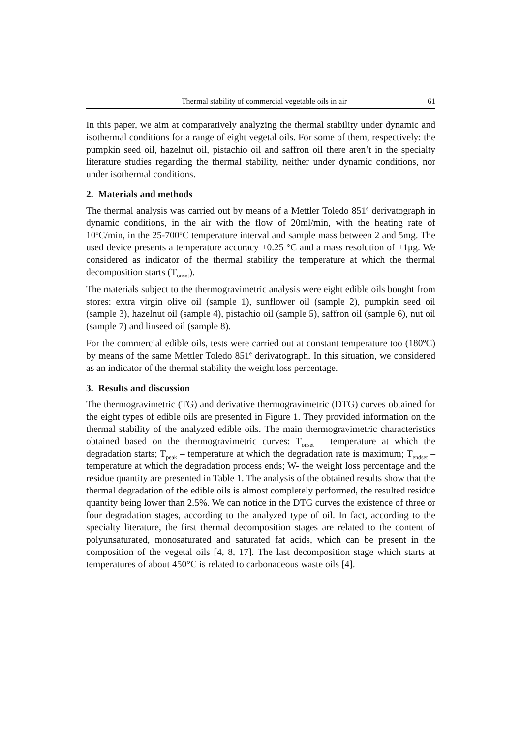Thermal stability of commercial vegetable oils in air 61
In this paper, we aim at comparatively analyzing the thermal stability under dynamic and isothermal conditions for a range of eight vegetal oils. For some of them, respectively: the pumpkin seed oil, hazelnut oil, pistachio oil and saffron oil there aren’t in the specialty literature studies regarding the thermal stability, neither under dynamic conditions, nor under isothermal conditions.
2. Materials and methods
The thermal analysis was carried out by means of a Mettler Toledo 851<sup>e</sup> derivatograph in dynamic conditions, in the air with the flow of 20ml/min, with the heating rate of 10ºC/min, in the 25-700ºC temperature interval and sample mass between 2 and 5mg. The used device presents a temperature accuracy ±0.25 °C and a mass resolution of ±1μg. We considered as indicator of the thermal stability the temperature at which the thermal decomposition starts (T<sub>onset</sub>).
The materials subject to the thermogravimetric analysis were eight edible oils bought from stores: extra virgin olive oil (sample 1), sunflower oil (sample 2), pumpkin seed oil (sample 3), hazelnut oil (sample 4), pistachio oil (sample 5), saffron oil (sample 6), nut oil (sample 7) and linseed oil (sample 8).
For the commercial edible oils, tests were carried out at constant temperature too (180ºC) by means of the same Mettler Toledo 851<sup>e</sup> derivatograph. In this situation, we considered as an indicator of the thermal stability the weight loss percentage.
3. Results and discussion
The thermogravimetric (TG) and derivative thermogravimetric (DTG) curves obtained for the eight types of edible oils are presented in Figure 1. They provided information on the thermal stability of the analyzed edible oils. The main thermogravimetric characteristics obtained based on the thermogravimetric curves: T<sub>onset</sub> – temperature at which the degradation starts; T<sub>peak</sub> – temperature at which the degradation rate is maximum; T<sub>endset</sub> – temperature at which the degradation process ends; W- the weight loss percentage and the residue quantity are presented in Table 1. The analysis of the obtained results show that the thermal degradation of the edible oils is almost completely performed, the resulted residue quantity being lower than 2.5%. We can notice in the DTG curves the existence of three or four degradation stages, according to the analyzed type of oil. In fact, according to the specialty literature, the first thermal decomposition stages are related to the content of polyunsaturated, monosaturated and saturated fat acids, which can be present in the composition of the vegetal oils [4, 8, 17]. The last decomposition stage which starts at temperatures of about 450°C is related to carbonaceous waste oils [4].